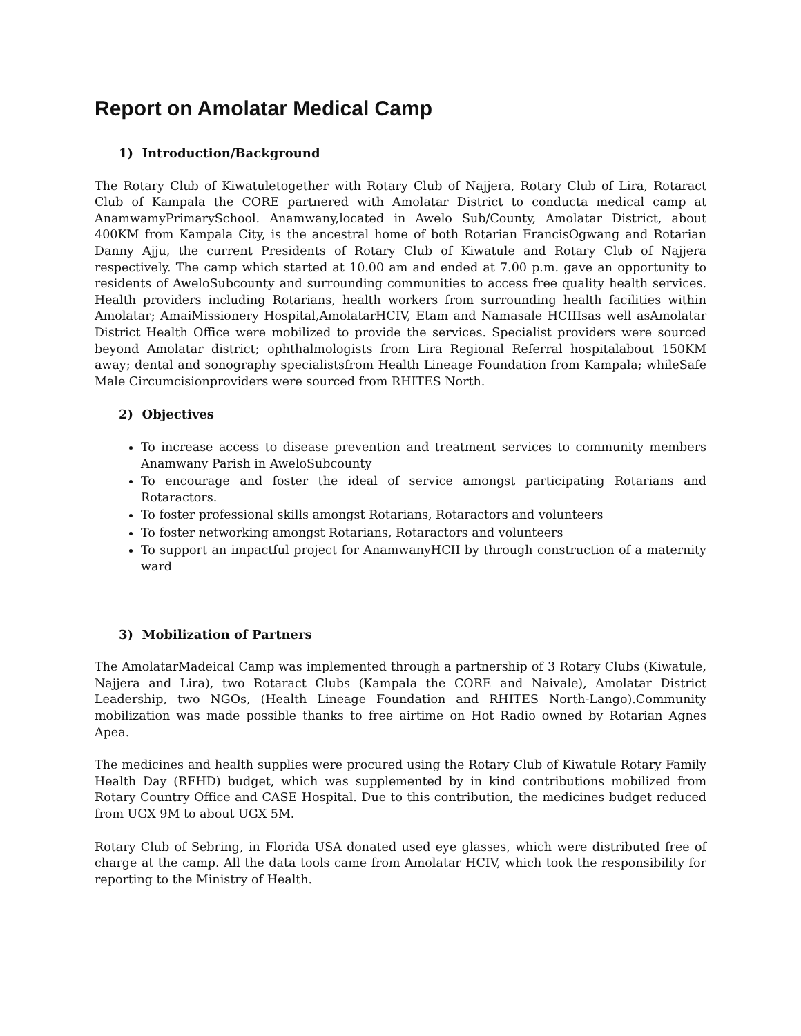Report on Amolatar Medical Camp
1) Introduction/Background
The Rotary Club of Kiwatuletogether with Rotary Club of Najjera, Rotary Club of Lira, Rotaract Club of Kampala the CORE partnered with Amolatar District to conducta medical camp at AnamwamyPrimarySchool. Anamwany,located in Awelo Sub/County, Amolatar District, about 400KM from Kampala City, is the ancestral home of both Rotarian FrancisOgwang and Rotarian Danny Ajju, the current Presidents of Rotary Club of Kiwatule and Rotary Club of Najjera respectively. The camp which started at 10.00 am and ended at 7.00 p.m. gave an opportunity to residents of AweloSubcounty and surrounding communities to access free quality health services. Health providers including Rotarians, health workers from surrounding health facilities within Amolatar; AmaiMissionery Hospital,AmolatarHCIV, Etam and Namasale HCIIIsas well asAmolatar District Health Office were mobilized to provide the services. Specialist providers were sourced beyond Amolatar district; ophthalmologists from Lira Regional Referral hospitalabout 150KM away; dental and sonography specialistsfrom Health Lineage Foundation from Kampala; whileSafe Male Circumcisionproviders were sourced from RHITES North.
2) Objectives
To increase access to disease prevention and treatment services to community members Anamwany Parish in AweloSubcounty
To encourage and foster the ideal of service amongst participating Rotarians and Rotaractors.
To foster professional skills amongst Rotarians, Rotaractors and volunteers
To foster networking amongst Rotarians, Rotaractors and volunteers
To support an impactful project for AnamwanyHCII by through construction of a maternity ward
3) Mobilization of Partners
The AmolatarMadeical Camp was implemented through a partnership of 3 Rotary Clubs (Kiwatule, Najjera and Lira), two Rotaract Clubs (Kampala the CORE and Naivale), Amolatar District Leadership, two NGOs, (Health Lineage Foundation and RHITES North-Lango).Community mobilization was made possible thanks to free airtime on Hot Radio owned by Rotarian Agnes Apea.
The medicines and health supplies were procured using the Rotary Club of Kiwatule Rotary Family Health Day (RFHD) budget, which was supplemented by in kind contributions mobilized from Rotary Country Office and CASE Hospital. Due to this contribution, the medicines budget reduced from UGX 9M to about UGX 5M.
Rotary Club of Sebring, in Florida USA donated used eye glasses, which were distributed free of charge at the camp. All the data tools came from Amolatar HCIV, which took the responsibility for reporting to the Ministry of Health.